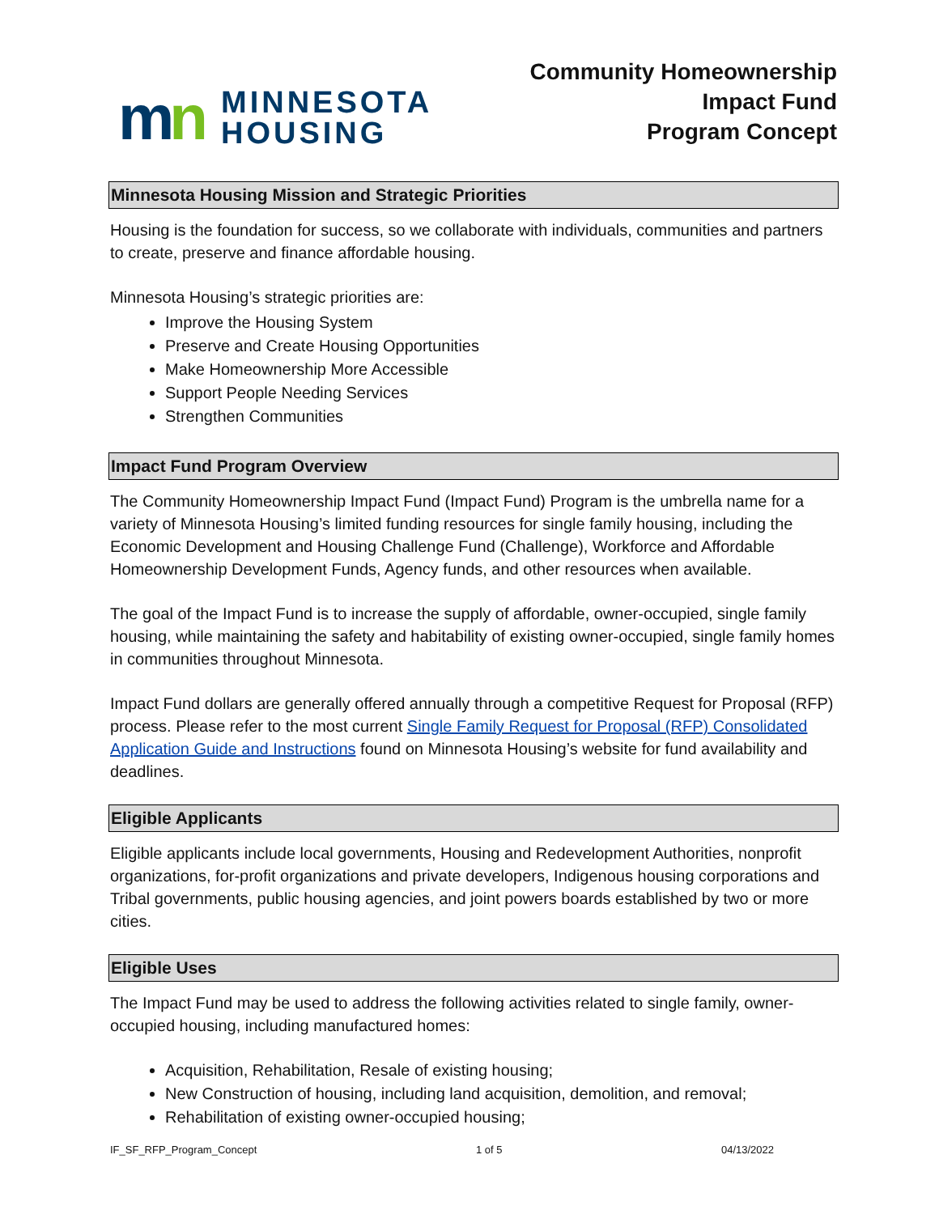mn
MINNESOTA
HOUSING
Community Homeownership
Impact Fund
Program Concept
Minnesota Housing Mission and Strategic Priorities
Housing is the foundation for success, so we collaborate with individuals, communities and partners to create, preserve and finance affordable housing.
Minnesota Housing’s strategic priorities are:
Improve the Housing System
Preserve and Create Housing Opportunities
Make Homeownership More Accessible
Support People Needing Services
Strengthen Communities
Impact Fund Program Overview
The Community Homeownership Impact Fund (Impact Fund) Program is the umbrella name for a variety of Minnesota Housing’s limited funding resources for single family housing, including the Economic Development and Housing Challenge Fund (Challenge), Workforce and Affordable Homeownership Development Funds, Agency funds, and other resources when available.
The goal of the Impact Fund is to increase the supply of affordable, owner-occupied, single family housing, while maintaining the safety and habitability of existing owner-occupied, single family homes in communities throughout Minnesota.
Impact Fund dollars are generally offered annually through a competitive Request for Proposal (RFP) process. Please refer to the most current Single Family Request for Proposal (RFP) Consolidated Application Guide and Instructions found on Minnesota Housing’s website for fund availability and deadlines.
Eligible Applicants
Eligible applicants include local governments, Housing and Redevelopment Authorities, nonprofit organizations, for-profit organizations and private developers, Indigenous housing corporations and Tribal governments, public housing agencies, and joint powers boards established by two or more cities.
Eligible Uses
The Impact Fund may be used to address the following activities related to single family, owner-occupied housing, including manufactured homes:
Acquisition, Rehabilitation, Resale of existing housing;
New Construction of housing, including land acquisition, demolition, and removal;
Rehabilitation of existing owner-occupied housing;
IF_SF_RFP_Program_Concept 1 of 5 04/13/2022